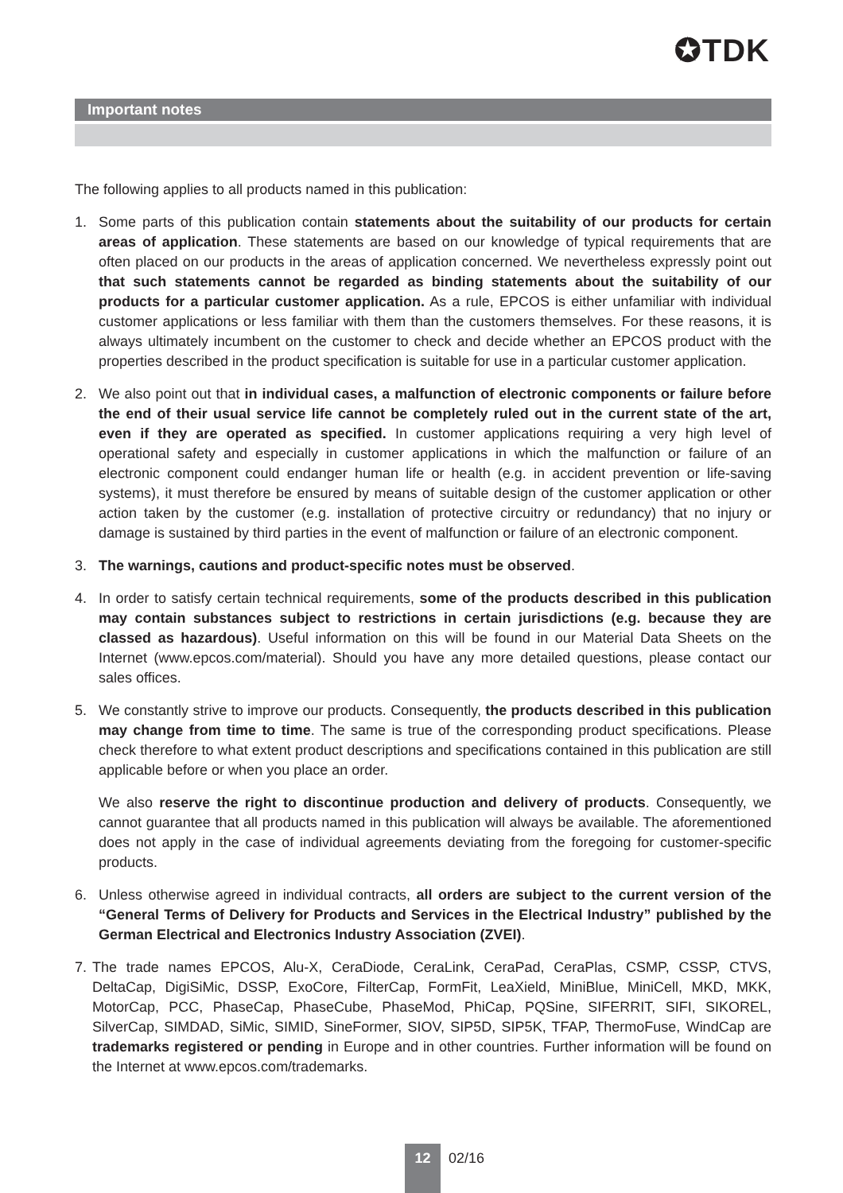✪TDK
Important notes
The following applies to all products named in this publication:
1. Some parts of this publication contain statements about the suitability of our products for certain areas of application. These statements are based on our knowledge of typical requirements that are often placed on our products in the areas of application concerned. We nevertheless expressly point out that such statements cannot be regarded as binding statements about the suitability of our products for a particular customer application. As a rule, EPCOS is either unfamiliar with individual customer applications or less familiar with them than the customers themselves. For these reasons, it is always ultimately incumbent on the customer to check and decide whether an EPCOS product with the properties described in the product specification is suitable for use in a particular customer application.
2. We also point out that in individual cases, a malfunction of electronic components or failure before the end of their usual service life cannot be completely ruled out in the current state of the art, even if they are operated as specified. In customer applications requiring a very high level of operational safety and especially in customer applications in which the malfunction or failure of an electronic component could endanger human life or health (e.g. in accident prevention or life-saving systems), it must therefore be ensured by means of suitable design of the customer application or other action taken by the customer (e.g. installation of protective circuitry or redundancy) that no injury or damage is sustained by third parties in the event of malfunction or failure of an electronic component.
3. The warnings, cautions and product-specific notes must be observed.
4. In order to satisfy certain technical requirements, some of the products described in this publication may contain substances subject to restrictions in certain jurisdictions (e.g. because they are classed as hazardous). Useful information on this will be found in our Material Data Sheets on the Internet (www.epcos.com/material). Should you have any more detailed questions, please contact our sales offices.
5. We constantly strive to improve our products. Consequently, the products described in this publication may change from time to time. The same is true of the corresponding product specifications. Please check therefore to what extent product descriptions and specifications contained in this publication are still applicable before or when you place an order.
We also reserve the right to discontinue production and delivery of products. Consequently, we cannot guarantee that all products named in this publication will always be available. The aforementioned does not apply in the case of individual agreements deviating from the foregoing for customer-specific products.
6. Unless otherwise agreed in individual contracts, all orders are subject to the current version of the “General Terms of Delivery for Products and Services in the Electrical Industry” published by the German Electrical and Electronics Industry Association (ZVEI).
7. The trade names EPCOS, Alu-X, CeraDiode, CeraLink, CeraPad, CeraPlas, CSMP, CSSP, CTVS, DeltaCap, DigiSiMic, DSSP, ExoCore, FilterCap, FormFit, LeaXield, MiniBlue, MiniCell, MKD, MKK, MotorCap, PCC, PhaseCap, PhaseCube, PhaseMod, PhiCap, PQSine, SIFERRIT, SIFI, SIKOREL, SilverCap, SIMDAD, SiMic, SIMID, SineFormer, SIOV, SIP5D, SIP5K, TFAP, ThermoFuse, WindCap are trademarks registered or pending in Europe and in other countries. Further information will be found on the Internet at www.epcos.com/trademarks.
12
02/16